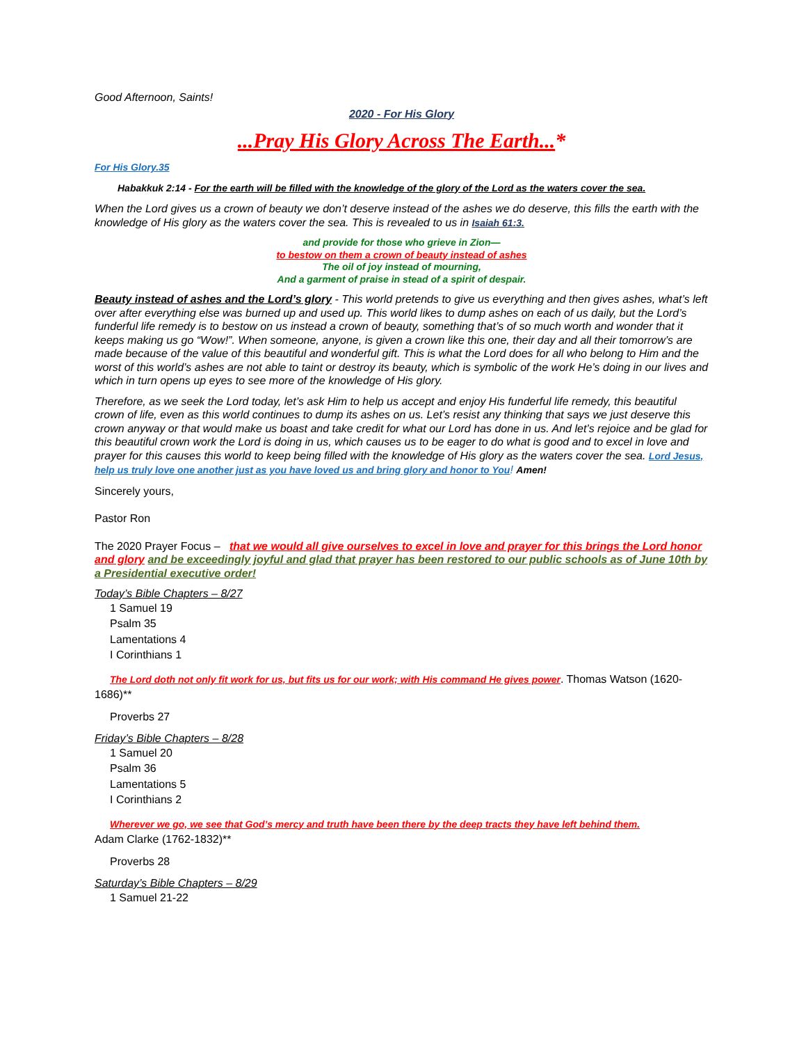Good Afternoon, Saints!
2020 - For His Glory
...Pray His Glory Across The Earth...*
For His Glory.35
Habakkuk 2:14 - For the earth will be filled with the knowledge of the glory of the Lord as the waters cover the sea.
When the Lord gives us a crown of beauty we don’t deserve instead of the ashes we do deserve, this fills the earth with the knowledge of His glory as the waters cover the sea. This is revealed to us in Isaiah 61:3.
and provide for those who grieve in Zion—
to bestow on them a crown of beauty instead of ashes
The oil of joy instead of mourning,
And a garment of praise in stead of a spirit of despair.
Beauty instead of ashes and the Lord’s glory - This world pretends to give us everything and then gives ashes, what’s left over after everything else was burned up and used up. This world likes to dump ashes on each of us daily, but the Lord’s funderful life remedy is to bestow on us instead a crown of beauty, something that’s of so much worth and wonder that it keeps making us go “Wow!”. When someone, anyone, is given a crown like this one, their day and all their tomorrow’s are made because of the value of this beautiful and wonderful gift. This is what the Lord does for all who belong to Him and the worst of this world’s ashes are not able to taint or destroy its beauty, which is symbolic of the work He’s doing in our lives and which in turn opens up eyes to see more of the knowledge of His glory.
Therefore, as we seek the Lord today, let’s ask Him to help us accept and enjoy His funderful life remedy, this beautiful crown of life, even as this world continues to dump its ashes on us. Let’s resist any thinking that says we just deserve this crown anyway or that would make us boast and take credit for what our Lord has done in us. And let’s rejoice and be glad for this beautiful crown work the Lord is doing in us, which causes us to be eager to do what is good and to excel in love and prayer for this causes this world to keep being filled with the knowledge of His glory as the waters cover the sea. Lord Jesus, help us truly love one another just as you have loved us and bring glory and honor to You! Amen!
Sincerely yours,
Pastor Ron
The 2020 Prayer Focus – that we would all give ourselves to excel in love and prayer for this brings the Lord honor and glory and be exceedingly joyful and glad that prayer has been restored to our public schools as of June 10th by a Presidential executive order!
Today’s Bible Chapters – 8/27
1 Samuel 19
Psalm 35
Lamentations 4
I Corinthians 1
The Lord doth not only fit work for us, but fits us for our work; with His command He gives power. Thomas Watson (1620-1686)**
Proverbs 27
Friday’s Bible Chapters – 8/28
1 Samuel 20
Psalm 36
Lamentations 5
I Corinthians 2
Wherever we go, we see that God’s mercy and truth have been there by the deep tracts they have left behind them.
Adam Clarke (1762-1832)**
Proverbs 28
Saturday’s Bible Chapters – 8/29
1 Samuel 21-22